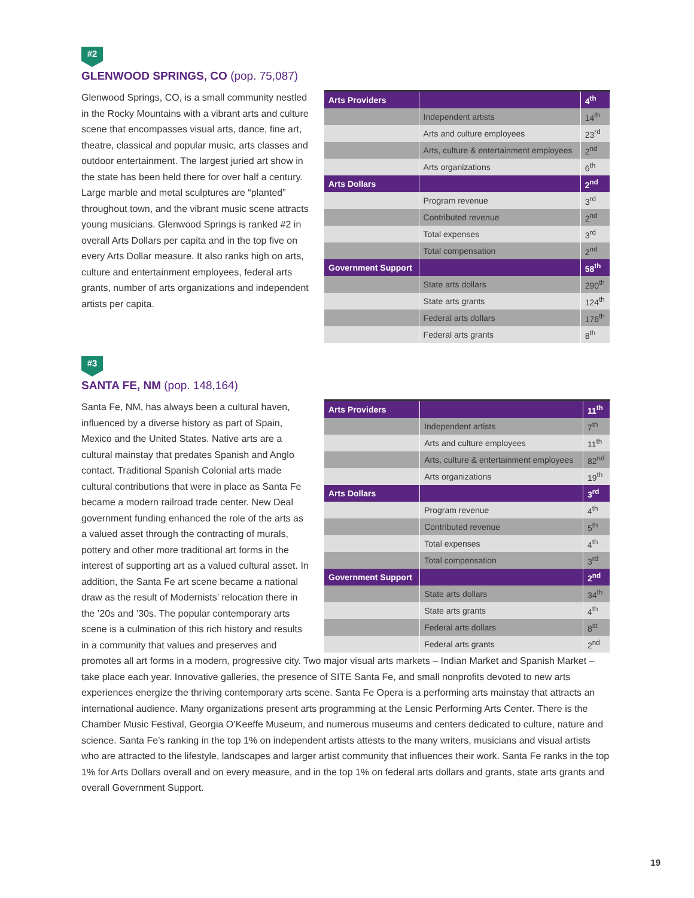#2
GLENWOOD SPRINGS, CO (pop. 75,087)
Glenwood Springs, CO, is a small community nestled in the Rocky Mountains with a vibrant arts and culture scene that encompasses visual arts, dance, fine art, theatre, classical and popular music, arts classes and outdoor entertainment. The largest juried art show in the state has been held there for over half a century. Large marble and metal sculptures are “planted” throughout town, and the vibrant music scene attracts young musicians. Glenwood Springs is ranked #2 in overall Arts Dollars per capita and in the top five on every Arts Dollar measure. It also ranks high on arts, culture and entertainment employees, federal arts grants, number of arts organizations and independent artists per capita.
| Arts Providers | | 4<sup>th</sup> |
| --- | --- | --- |
| | Independent artists | 14<sup>th</sup> |
| | Arts and culture employees | 23<sup>rd</sup> |
| | Arts, culture & entertainment employees | 2<sup>nd</sup> |
| | Arts organizations | 6<sup>th</sup> |
| Arts Dollars | | 2<sup>nd</sup> |
| | Program revenue | 3<sup>rd</sup> |
| | Contributed revenue | 2<sup>nd</sup> |
| | Total expenses | 3<sup>rd</sup> |
| | Total compensation | 2<sup>nd</sup> |
| Government Support | | 58<sup>th</sup> |
| | State arts dollars | 290<sup>th</sup> |
| | State arts grants | 124<sup>th</sup> |
| | Federal arts dollars | 176<sup>th</sup> |
| | Federal arts grants | 8<sup>th</sup> |
#3
SANTA FE, NM (pop. 148,164)
Santa Fe, NM, has always been a cultural haven, influenced by a diverse history as part of Spain, Mexico and the United States. Native arts are a cultural mainstay that predates Spanish and Anglo contact. Traditional Spanish Colonial arts made cultural contributions that were in place as Santa Fe became a modern railroad trade center. New Deal government funding enhanced the role of the arts as a valued asset through the contracting of murals, pottery and other more traditional art forms in the interest of supporting art as a valued cultural asset. In addition, the Santa Fe art scene became a national draw as the result of Modernists’ relocation there in the ’20s and ’30s. The popular contemporary arts scene is a culmination of this rich history and results in a community that values and preserves and
| Arts Providers | | 11<sup>th</sup> |
| --- | --- | --- |
| | Independent artists | 7<sup>th</sup> |
| | Arts and culture employees | 11<sup>th</sup> |
| | Arts, culture & entertainment employees | 82<sup>nd</sup> |
| | Arts organizations | 19<sup>th</sup> |
| Arts Dollars | | 3<sup>rd</sup> |
| | Program revenue | 4<sup>th</sup> |
| | Contributed revenue | 5<sup>th</sup> |
| | Total expenses | 4<sup>th</sup> |
| | Total compensation | 3<sup>rd</sup> |
| Government Support | | 2<sup>nd</sup> |
| | State arts dollars | 34<sup>th</sup> |
| | State arts grants | 4<sup>th</sup> |
| | Federal arts dollars | 8<sup>st</sup> |
| | Federal arts grants | 2<sup>nd</sup> |
promotes all art forms in a modern, progressive city. Two major visual arts markets – Indian Market and Spanish Market – take place each year. Innovative galleries, the presence of SITE Santa Fe, and small nonprofits devoted to new arts experiences energize the thriving contemporary arts scene. Santa Fe Opera is a performing arts mainstay that attracts an international audience. Many organizations present arts programming at the Lensic Performing Arts Center. There is the Chamber Music Festival, Georgia O’Keeffe Museum, and numerous museums and centers dedicated to culture, nature and science. Santa Fe’s ranking in the top 1% on independent artists attests to the many writers, musicians and visual artists who are attracted to the lifestyle, landscapes and larger artist community that influences their work. Santa Fe ranks in the top 1% for Arts Dollars overall and on every measure, and in the top 1% on federal arts dollars and grants, state arts grants and overall Government Support.
19